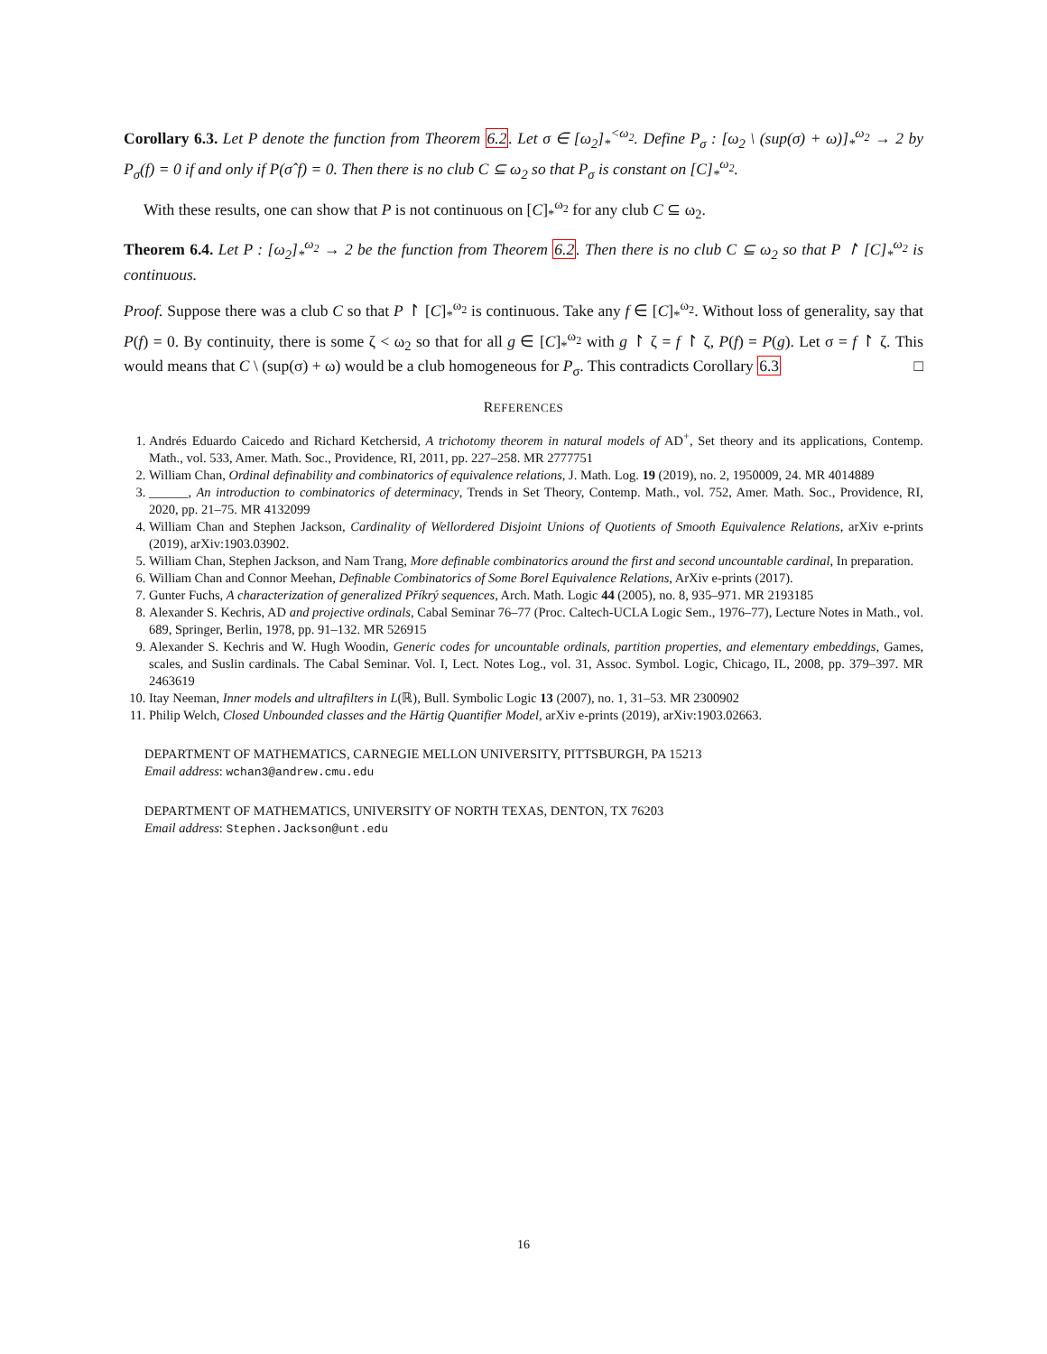Corollary 6.3. Let P denote the function from Theorem 6.2. Let σ ∈ [ω<sub>2</sub>]<sub>*</sub><sup><ω<sub>2</sub></sup>. Define P<sub>σ</sub> : [ω<sub>2</sub> \ (sup(σ) + ω)]<sub>*</sub><sup>ω<sub>2</sub></sup> → 2 by P<sub>σ</sub>(f) = 0 if and only if P(σˆf) = 0. Then there is no club C ⊆ ω<sub>2</sub> so that P<sub>σ</sub> is constant on [C]<sub>*</sub><sup>ω<sub>2</sub></sup>.
With these results, one can show that P is not continuous on [C]<sub>*</sub><sup>ω<sub>2</sub></sup> for any club C ⊆ ω<sub>2</sub>.
Theorem 6.4. Let P : [ω<sub>2</sub>]<sub>*</sub><sup>ω<sub>2</sub></sup> → 2 be the function from Theorem 6.2. Then there is no club C ⊆ ω<sub>2</sub> so that P ↾ [C]<sub>*</sub><sup>ω<sub>2</sub></sup> is continuous.
Proof. Suppose there was a club C so that P ↾ [C]<sub>*</sub><sup>ω<sub>2</sub></sup> is continuous. Take any f ∈ [C]<sub>*</sub><sup>ω<sub>2</sub></sup>. Without loss of generality, say that P(f) = 0. By continuity, there is some ζ < ω<sub>2</sub> so that for all g ∈ [C]<sub>*</sub><sup>ω<sub>2</sub></sup> with g ↾ ζ = f ↾ ζ, P(f) = P(g). Let σ = f ↾ ζ. This would means that C \ (sup(σ) + ω) would be a club homogeneous for P<sub>σ</sub>. This contradicts Corollary 6.3 □
REFERENCES
1. Andrés Eduardo Caicedo and Richard Ketchersid, A trichotomy theorem in natural models of AD<sup>+</sup>, Set theory and its applications, Contemp. Math., vol. 533, Amer. Math. Soc., Providence, RI, 2011, pp. 227–258. MR 2777751
2. William Chan, Ordinal definability and combinatorics of equivalence relations, J. Math. Log. 19 (2019), no. 2, 1950009, 24. MR 4014889
3. ______, An introduction to combinatorics of determinacy, Trends in Set Theory, Contemp. Math., vol. 752, Amer. Math. Soc., Providence, RI, 2020, pp. 21–75. MR 4132099
4. William Chan and Stephen Jackson, Cardinality of Wellordered Disjoint Unions of Quotients of Smooth Equivalence Relations, arXiv e-prints (2019), arXiv:1903.03902.
5. William Chan, Stephen Jackson, and Nam Trang, More definable combinatorics around the first and second uncountable cardinal, In preparation.
6. William Chan and Connor Meehan, Definable Combinatorics of Some Borel Equivalence Relations, ArXiv e-prints (2017).
7. Gunter Fuchs, A characterization of generalized Příkrý sequences, Arch. Math. Logic 44 (2005), no. 8, 935–971. MR 2193185
8. Alexander S. Kechris, AD and projective ordinals, Cabal Seminar 76–77 (Proc. Caltech-UCLA Logic Sem., 1976–77), Lecture Notes in Math., vol. 689, Springer, Berlin, 1978, pp. 91–132. MR 526915
9. Alexander S. Kechris and W. Hugh Woodin, Generic codes for uncountable ordinals, partition properties, and elementary embeddings, Games, scales, and Suslin cardinals. The Cabal Seminar. Vol. I, Lect. Notes Log., vol. 31, Assoc. Symbol. Logic, Chicago, IL, 2008, pp. 379–397. MR 2463619
10. Itay Neeman, Inner models and ultrafilters in L(ℝ), Bull. Symbolic Logic 13 (2007), no. 1, 31–53. MR 2300902
11. Philip Welch, Closed Unbounded classes and the Härtig Quantifier Model, arXiv e-prints (2019), arXiv:1903.02663.
DEPARTMENT OF MATHEMATICS, CARNEGIE MELLON UNIVERSITY, PITTSBURGH, PA 15213
Email address: wchan3@andrew.cmu.edu
DEPARTMENT OF MATHEMATICS, UNIVERSITY OF NORTH TEXAS, DENTON, TX 76203
Email address: Stephen.Jackson@unt.edu
16